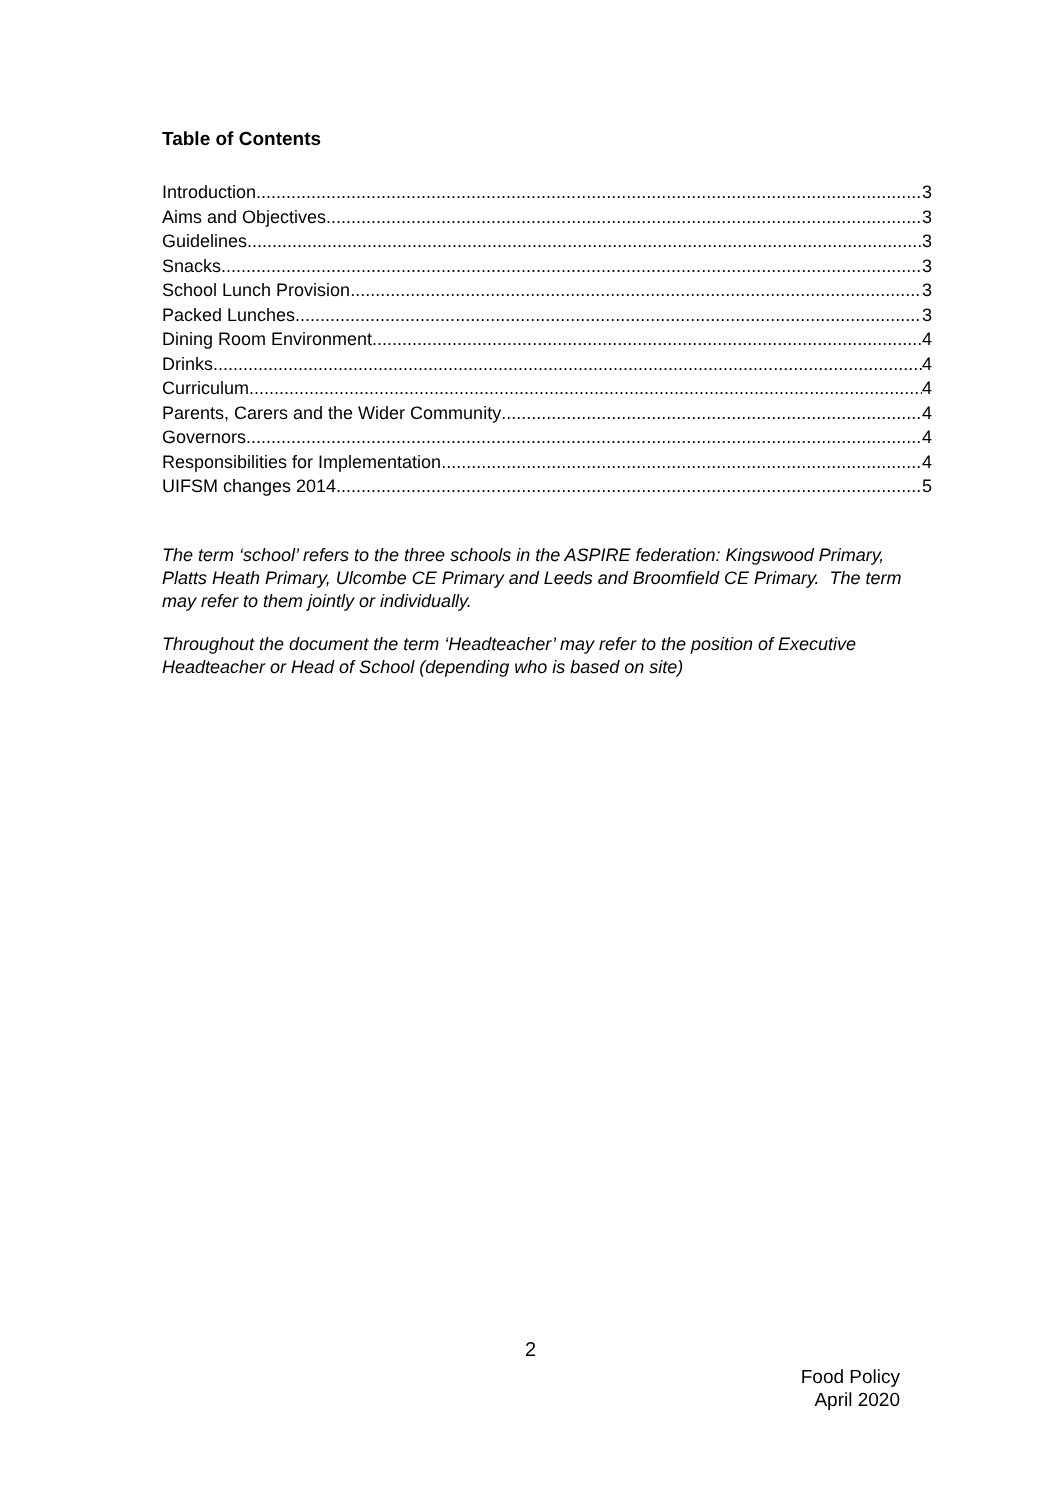Table of Contents
Introduction 3
Aims and Objectives 3
Guidelines 3
Snacks 3
School Lunch Provision 3
Packed Lunches 3
Dining Room Environment 4
Drinks 4
Curriculum 4
Parents, Carers and the Wider Community 4
Governors 4
Responsibilities for Implementation 4
UIFSM changes 2014 5
The term ‘school’ refers to the three schools in the ASPIRE federation: Kingswood Primary, Platts Heath Primary, Ulcombe CE Primary and Leeds and Broomfield CE Primary. The term may refer to them jointly or individually.
Throughout the document the term ‘Headteacher’ may refer to the position of Executive Headteacher or Head of School (depending who is based on site)
2
Food Policy
April 2020